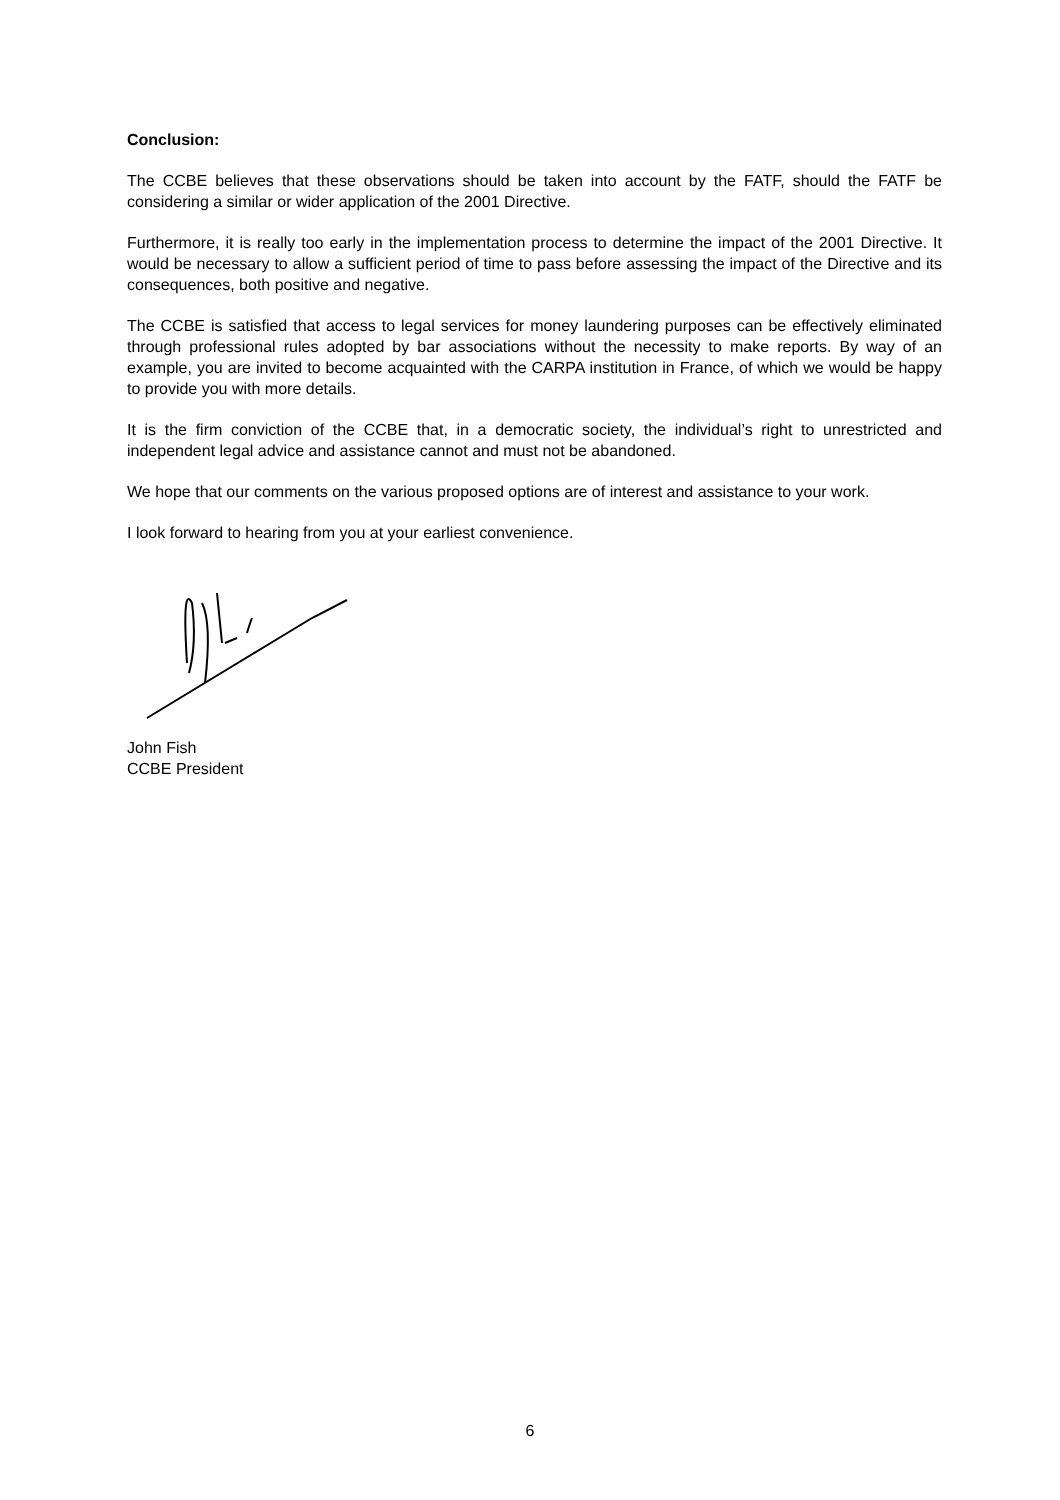Conclusion:
The CCBE believes that these observations should be taken into account by the FATF, should the FATF be considering a similar or wider application of the 2001 Directive.
Furthermore, it is really too early in the implementation process to determine the impact of the 2001 Directive. It would be necessary to allow a sufficient period of time to pass before assessing the impact of the Directive and its consequences, both positive and negative.
The CCBE is satisfied that access to legal services for money laundering purposes can be effectively eliminated through professional rules adopted by bar associations without the necessity to make reports. By way of an example, you are invited to become acquainted with the CARPA institution in France, of which we would be happy to provide you with more details.
It is the firm conviction of the CCBE that, in a democratic society, the individual’s right to unrestricted and independent legal advice and assistance cannot and must not be abandoned.
We hope that our comments on the various proposed options are of interest and assistance to your work.
I look forward to hearing from you at your earliest convenience.
John Fish
CCBE President
6